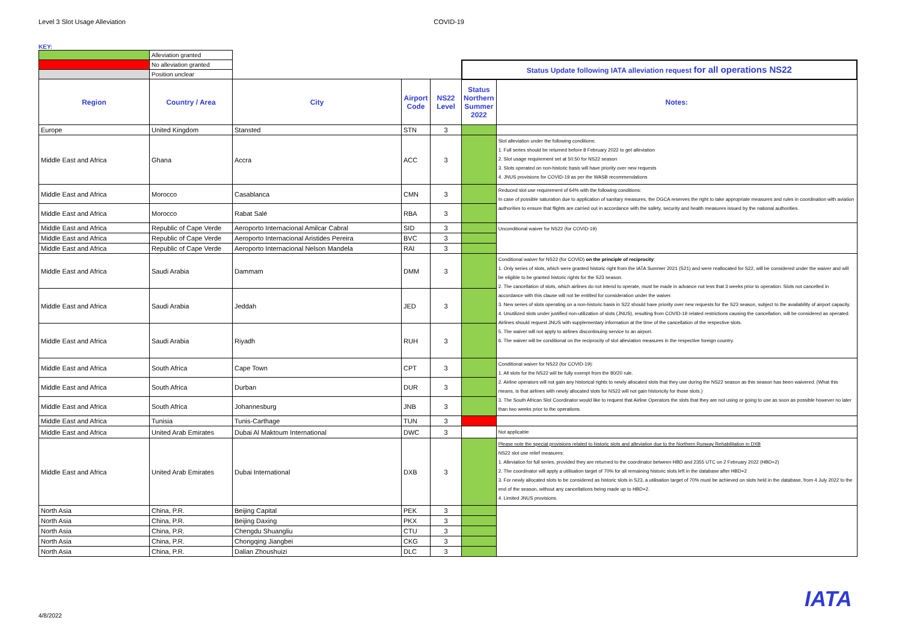Level 3 Slot Usage Alleviation COVID-19
KEY:
| | Alleviation granted | | | | | |
| | No alleviation granted | | | | Status Update following IATA alleviation request for all operations NS22 | |
| | Position unclear | | | | | |
| Region | Country / Area | City | Airport Code | NS22 Level | Status Northern Summer 2022 | Notes: |
| Europe | United Kingdom | Stansted | STN | 3 | | |
| Middle East and Africa | Ghana | Accra | ACC | 3 | | Slot alleviation under the following conditions: 1. Full series should be returned before 8 February 2022 to get alleviation 2. Slot usage requirement set at 50:50 for NS22 season 3. Slots operated on non-historic basis will have priority over new requests 4. JNUS provisions for COVID-19 as per the WASB recommendations |
| Middle East and Africa | Morocco | Casablanca | CMN | 3 | | Reduced slot use requirement of 64% with the following conditions: In case of possible saturation due to application of sanitary measures, the DGCA reserves the right to take appropriate measures and rules in coordination with aviation authorities to ensure that flights are carried out in accordance with the safety, security and health measures issued by the national authorities. |
| Middle East and Africa | Morocco | Rabat Salé | RBA | 3 | | |
| Middle East and Africa | Republic of Cape Verde | Aeroporto Internacional Amilcar Cabral | SID | 3 | | Unconditional waiver for NS22 (for COVID-19) |
| Middle East and Africa | Republic of Cape Verde | Aeroporto Internacional Aristides Pereira | BVC | 3 | | |
| Middle East and Africa | Republic of Cape Verde | Aeroporto Internacional Nelson Mandela | RAI | 3 | | |
| Middle East and Africa | Saudi Arabia | Dammam | DMM | 3 | | Conditional waiver for NS22 (for COVID) on the principle of reciprocity : 1. Only series of slots, which were granted historic right from the IATA Summer 2021 (S21) and were reallocated for S22, will be considered under the waiver and will be eligible to be granted historic rights for the S23 season. 2. The cancellation of slots, which airlines do not intend to operate, must be made in advance not less that 3 weeks prior to operation. Slots not cancelled in accordance with this clause will not be entitled for consideration under the waiver. 3. New series of slots operating on a non-historic basis in S22 should have priority over new requests for the S23 season, subject to the availability of airport capacity. 4. Unutilized slots under justified non-utilization of slots (JNUS), resulting from COVID-19 related restrictions causing the cancellation, will be considered as operated. Airlines should request JNUS with supplementary information at the time of the cancellation of the respective slots. 5. The waiver will not apply to airlines discontinuing service to an airport. 6. The waiver will be conditional on the reciprocity of slot alleviation measures in the respective foreign country. |
| Middle East and Africa | Saudi Arabia | Jeddah | JED | 3 | | |
| Middle East and Africa | Saudi Arabia | Riyadh | RUH | 3 | | |
| Middle East and Africa | South Africa | Cape Town | CPT | 3 | | Conditional waiver for NS22 (for COVID-19): 1. All slots for the NS22 will be fully exempt from the 80/20 rule. 2. Airline operators will not gain any historical rights to newly allocated slots that they use during the NS22 season as this season has been waivered. (What this means, is that airlines with newly allocated slots for NS22 will not gain historicity for those slots.) 3. The South African Slot Coordinator would like to request that Airline Operators the slots that they are not using or going to use as soon as possible however no later than two weeks prior to the operations. |
| Middle East and Africa | South Africa | Durban | DUR | 3 | | |
| Middle East and Africa | South Africa | Johannesburg | JNB | 3 | | |
| Middle East and Africa | Tunisia | Tunis-Carthage | TUN | 3 | | |
| Middle East and Africa | United Arab Emirates | Dubai Al Maktoum International | DWC | 3 | | Not applicable |
| Middle East and Africa | United Arab Emirates | Dubai International | DXB | 3 | | Please note the special provisions related to historic slots and alleviation due to the Northern Runway Rehabilitation in DXB NS22 slot use relief measures: 1. Alleviation for full series, provided they are returned to the coordinator between HBD and 2355 UTC on 2 February 2022 (HBD+2) 2. The coordinator will apply a utilisation target of 70% for all remaining historic slots left in the database after HBD+2 3. For newly allocated slots to be considered as historic slots in S23, a utilisation target of 70% must be achieved on slots held in the database, from 4 July 2022 to the end of the season, without any cancellations being made up to HBD+2. 4. Limited JNUS provisions. |
| North Asia | China, P.R. | Beijing Capital | PEK | 3 | | |
| North Asia | China, P.R. | Beijing Daxing | PKX | 3 | | |
| North Asia | China, P.R. | Chengdu Shuangliu | CTU | 3 | | |
| North Asia | China, P.R. | Chongqing Jiangbei | CKG | 3 | | |
| North Asia | China, P.R. | Dalian Zhoushuizi | DLC | 3 | | |
4/8/2022
IATA